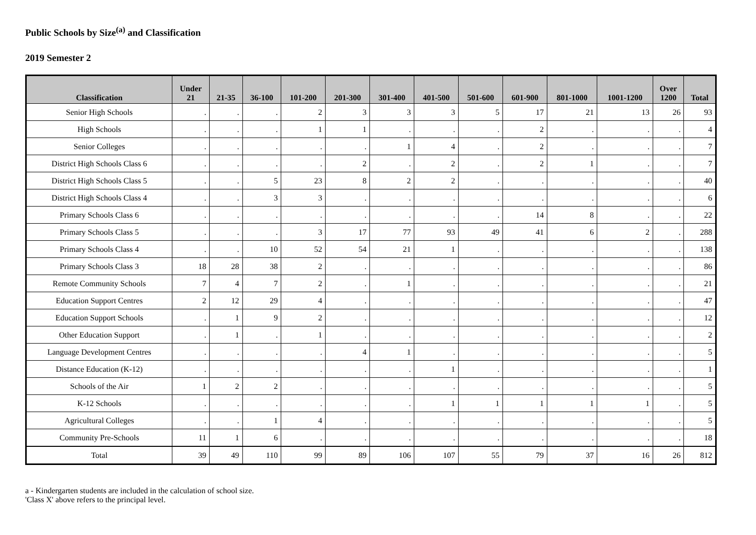Public Schools by Size<sup>(a)</sup> and Classification
2019 Semester 2
| Classification | Under 21 | 21-35 | 36-100 | 101-200 | 201-300 | 301-400 | 401-500 | 501-600 | 601-900 | 801-1000 | 1001-1200 | Over 1200 | Total |
| --- | --- | --- | --- | --- | --- | --- | --- | --- | --- | --- | --- | --- | --- |
| Senior High Schools | . | . | . | 2 | 3 | 3 | 3 | 5 | 17 | 21 | 13 | 26 | 93 |
| High Schools | . | . | . | 1 | 1 | . | . | . | 2 | . | . | . | 4 |
| Senior Colleges | . | . | . | . | . | 1 | 4 | . | 2 | . | . | . | 7 |
| District High Schools Class 6 | . | . | . | . | 2 | . | 2 | . | 2 | 1 | . | . | 7 |
| District High Schools Class 5 | . | . | 5 | 23 | 8 | 2 | 2 | . | . | . | . | . | 40 |
| District High Schools Class 4 | . | . | 3 | 3 | . | . | . | . | . | . | . | . | 6 |
| Primary Schools Class 6 | . | . | . | . | . | . | . | . | 14 | 8 | . | . | 22 |
| Primary Schools Class 5 | . | . | . | 3 | 17 | 77 | 93 | 49 | 41 | 6 | 2 | . | 288 |
| Primary Schools Class 4 | . | . | 10 | 52 | 54 | 21 | 1 | . | . | . | . | . | 138 |
| Primary Schools Class 3 | 18 | 28 | 38 | 2 | . | . | . | . | . | . | . | . | 86 |
| Remote Community Schools | 7 | 4 | 7 | 2 | . | 1 | . | . | . | . | . | . | 21 |
| Education Support Centres | 2 | 12 | 29 | 4 | . | . | . | . | . | . | . | . | 47 |
| Education Support Schools | . | 1 | 9 | 2 | . | . | . | . | . | . | . | . | 12 |
| Other Education Support | . | 1 | . | 1 | . | . | . | . | . | . | . | . | 2 |
| Language Development Centres | . | . | . | . | 4 | 1 | . | . | . | . | . | . | 5 |
| Distance Education (K-12) | . | . | . | . | . | . | 1 | . | . | . | . | . | 1 |
| Schools of the Air | 1 | 2 | 2 | . | . | . | . | . | . | . | . | . | 5 |
| K-12 Schools | . | . | . | . | . | . | 1 | 1 | 1 | 1 | 1 | . | 5 |
| Agricultural Colleges | . | . | 1 | 4 | . | . | . | . | . | . | . | . | 5 |
| Community Pre-Schools | 11 | 1 | 6 | . | . | . | . | . | . | . | . | . | 18 |
| Total | 39 | 49 | 110 | 99 | 89 | 106 | 107 | 55 | 79 | 37 | 16 | 26 | 812 |
a - Kindergarten students are included in the calculation of school size.
'Class X' above refers to the principal level.